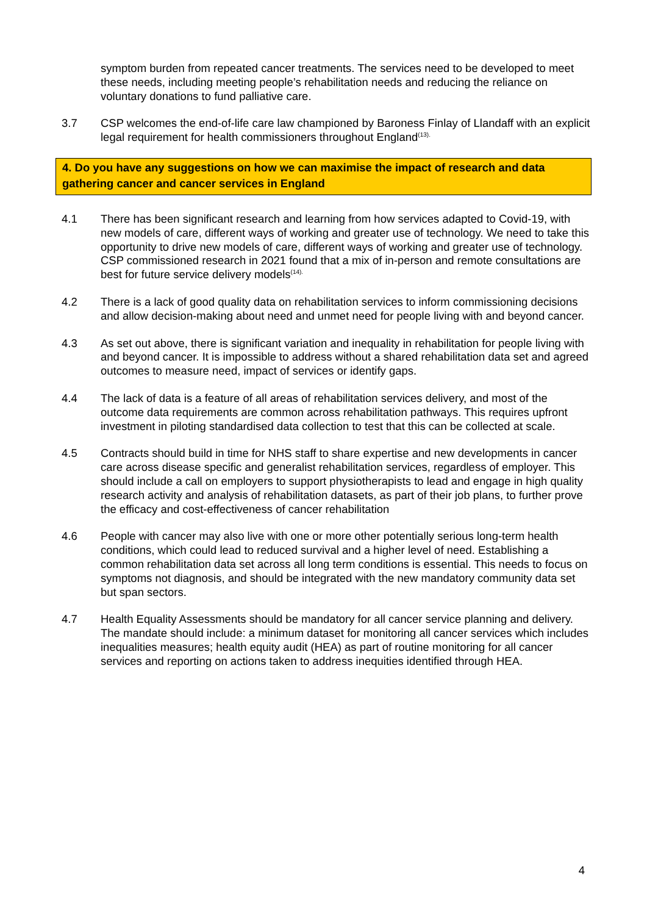symptom burden from repeated cancer treatments. The services need to be developed to meet these needs, including meeting people’s rehabilitation needs and reducing the reliance on voluntary donations to fund palliative care.
3.7 CSP welcomes the end-of-life care law championed by Baroness Finlay of Llandaff with an explicit legal requirement for health commissioners throughout England<sup>(13).</sup>
4. Do you have any suggestions on how we can maximise the impact of research and data gathering cancer and cancer services in England
4.1 There has been significant research and learning from how services adapted to Covid-19, with new models of care, different ways of working and greater use of technology. We need to take this opportunity to drive new models of care, different ways of working and greater use of technology. CSP commissioned research in 2021 found that a mix of in-person and remote consultations are best for future service delivery models<sup>(14).</sup>
4.2 There is a lack of good quality data on rehabilitation services to inform commissioning decisions and allow decision-making about need and unmet need for people living with and beyond cancer.
4.3 As set out above, there is significant variation and inequality in rehabilitation for people living with and beyond cancer. It is impossible to address without a shared rehabilitation data set and agreed outcomes to measure need, impact of services or identify gaps.
4.4 The lack of data is a feature of all areas of rehabilitation services delivery, and most of the outcome data requirements are common across rehabilitation pathways. This requires upfront investment in piloting standardised data collection to test that this can be collected at scale.
4.5 Contracts should build in time for NHS staff to share expertise and new developments in cancer care across disease specific and generalist rehabilitation services, regardless of employer. This should include a call on employers to support physiotherapists to lead and engage in high quality research activity and analysis of rehabilitation datasets, as part of their job plans, to further prove the efficacy and cost-effectiveness of cancer rehabilitation
4.6 People with cancer may also live with one or more other potentially serious long-term health conditions, which could lead to reduced survival and a higher level of need. Establishing a common rehabilitation data set across all long term conditions is essential. This needs to focus on symptoms not diagnosis, and should be integrated with the new mandatory community data set but span sectors.
4.7 Health Equality Assessments should be mandatory for all cancer service planning and delivery. The mandate should include: a minimum dataset for monitoring all cancer services which includes inequalities measures; health equity audit (HEA) as part of routine monitoring for all cancer services and reporting on actions taken to address inequities identified through HEA.
4